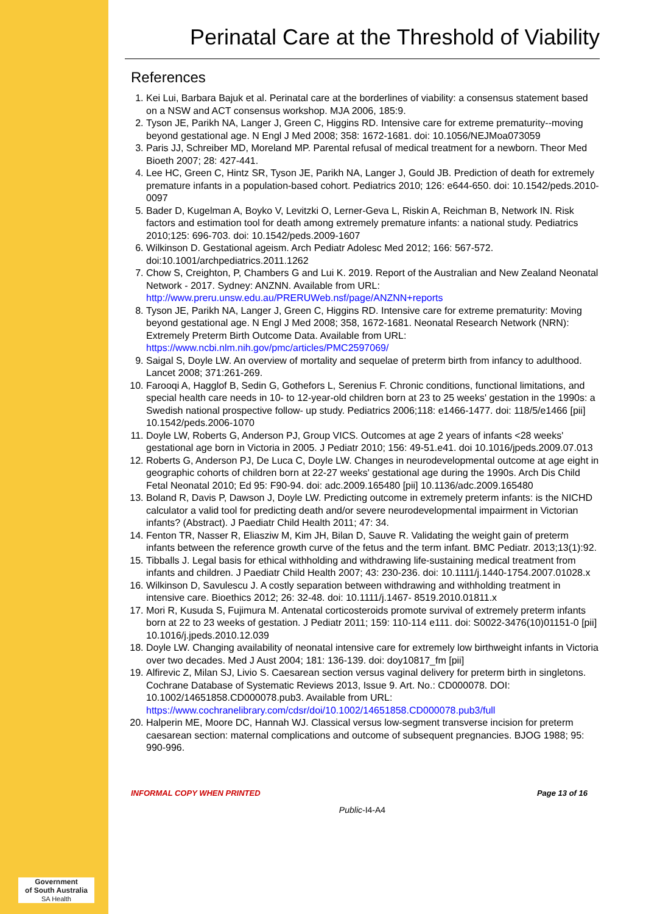Government
of South Australia
SA Health
Perinatal Care at the Threshold of Viability
References
1. Kei Lui, Barbara Bajuk et al. Perinatal care at the borderlines of viability: a consensus statement based on a NSW and ACT consensus workshop. MJA 2006, 185:9.
2. Tyson JE, Parikh NA, Langer J, Green C, Higgins RD. Intensive care for extreme prematurity--moving beyond gestational age. N Engl J Med 2008; 358: 1672-1681. doi: 10.1056/NEJMoa073059
3. Paris JJ, Schreiber MD, Moreland MP. Parental refusal of medical treatment for a newborn. Theor Med Bioeth 2007; 28: 427-441.
4. Lee HC, Green C, Hintz SR, Tyson JE, Parikh NA, Langer J, Gould JB. Prediction of death for extremely premature infants in a population-based cohort. Pediatrics 2010; 126: e644-650. doi: 10.1542/peds.2010-0097
5. Bader D, Kugelman A, Boyko V, Levitzki O, Lerner-Geva L, Riskin A, Reichman B, Network IN. Risk factors and estimation tool for death among extremely premature infants: a national study. Pediatrics 2010;125: 696-703. doi: 10.1542/peds.2009-1607
6. Wilkinson D. Gestational ageism. Arch Pediatr Adolesc Med 2012; 166: 567-572. doi:10.1001/archpediatrics.2011.1262
7. Chow S, Creighton, P, Chambers G and Lui K. 2019. Report of the Australian and New Zealand Neonatal Network - 2017. Sydney: ANZNN. Available from URL: http://www.preru.unsw.edu.au/PRERUWeb.nsf/page/ANZNN+reports
8. Tyson JE, Parikh NA, Langer J, Green C, Higgins RD. Intensive care for extreme prematurity: Moving beyond gestational age. N Engl J Med 2008; 358, 1672-1681. Neonatal Research Network (NRN): Extremely Preterm Birth Outcome Data. Available from URL: https://www.ncbi.nlm.nih.gov/pmc/articles/PMC2597069/
9. Saigal S, Doyle LW. An overview of mortality and sequelae of preterm birth from infancy to adulthood. Lancet 2008; 371:261-269.
10. Farooqi A, Hagglof B, Sedin G, Gothefors L, Serenius F. Chronic conditions, functional limitations, and special health care needs in 10- to 12-year-old children born at 23 to 25 weeks' gestation in the 1990s: a Swedish national prospective follow- up study. Pediatrics 2006;118: e1466-1477. doi: 118/5/e1466 [pii] 10.1542/peds.2006-1070
11. Doyle LW, Roberts G, Anderson PJ, Group VICS. Outcomes at age 2 years of infants <28 weeks' gestational age born in Victoria in 2005. J Pediatr 2010; 156: 49-51.e41. doi 10.1016/jpeds.2009.07.013
12. Roberts G, Anderson PJ, De Luca C, Doyle LW. Changes in neurodevelopmental outcome at age eight in geographic cohorts of children born at 22-27 weeks' gestational age during the 1990s. Arch Dis Child Fetal Neonatal 2010; Ed 95: F90-94. doi: adc.2009.165480 [pii] 10.1136/adc.2009.165480
13. Boland R, Davis P, Dawson J, Doyle LW. Predicting outcome in extremely preterm infants: is the NICHD calculator a valid tool for predicting death and/or severe neurodevelopmental impairment in Victorian infants? (Abstract). J Paediatr Child Health 2011; 47: 34.
14. Fenton TR, Nasser R, Eliasziw M, Kim JH, Bilan D, Sauve R. Validating the weight gain of preterm infants between the reference growth curve of the fetus and the term infant. BMC Pediatr. 2013;13(1):92.
15. Tibballs J. Legal basis for ethical withholding and withdrawing life-sustaining medical treatment from infants and children. J Paediatr Child Health 2007; 43: 230-236. doi: 10.1111/j.1440-1754.2007.01028.x
16. Wilkinson D, Savulescu J. A costly separation between withdrawing and withholding treatment in intensive care. Bioethics 2012; 26: 32-48. doi: 10.1111/j.1467- 8519.2010.01811.x
17. Mori R, Kusuda S, Fujimura M. Antenatal corticosteroids promote survival of extremely preterm infants born at 22 to 23 weeks of gestation. J Pediatr 2011; 159: 110-114 e111. doi: S0022-3476(10)01151-0 [pii] 10.1016/j.jpeds.2010.12.039
18. Doyle LW. Changing availability of neonatal intensive care for extremely low birthweight infants in Victoria over two decades. Med J Aust 2004; 181: 136-139. doi: doy10817_fm [pii]
19. Alfirevic Z, Milan SJ, Livio S. Caesarean section versus vaginal delivery for preterm birth in singletons. Cochrane Database of Systematic Reviews 2013, Issue 9. Art. No.: CD000078. DOI: 10.1002/14651858.CD000078.pub3. Available from URL: https://www.cochranelibrary.com/cdsr/doi/10.1002/14651858.CD000078.pub3/full
20. Halperin ME, Moore DC, Hannah WJ. Classical versus low-segment transverse incision for preterm caesarean section: maternal complications and outcome of subsequent pregnancies. BJOG 1988; 95: 990-996.
INFORMAL COPY WHEN PRINTED Page 13 of 16
Public-I4-A4